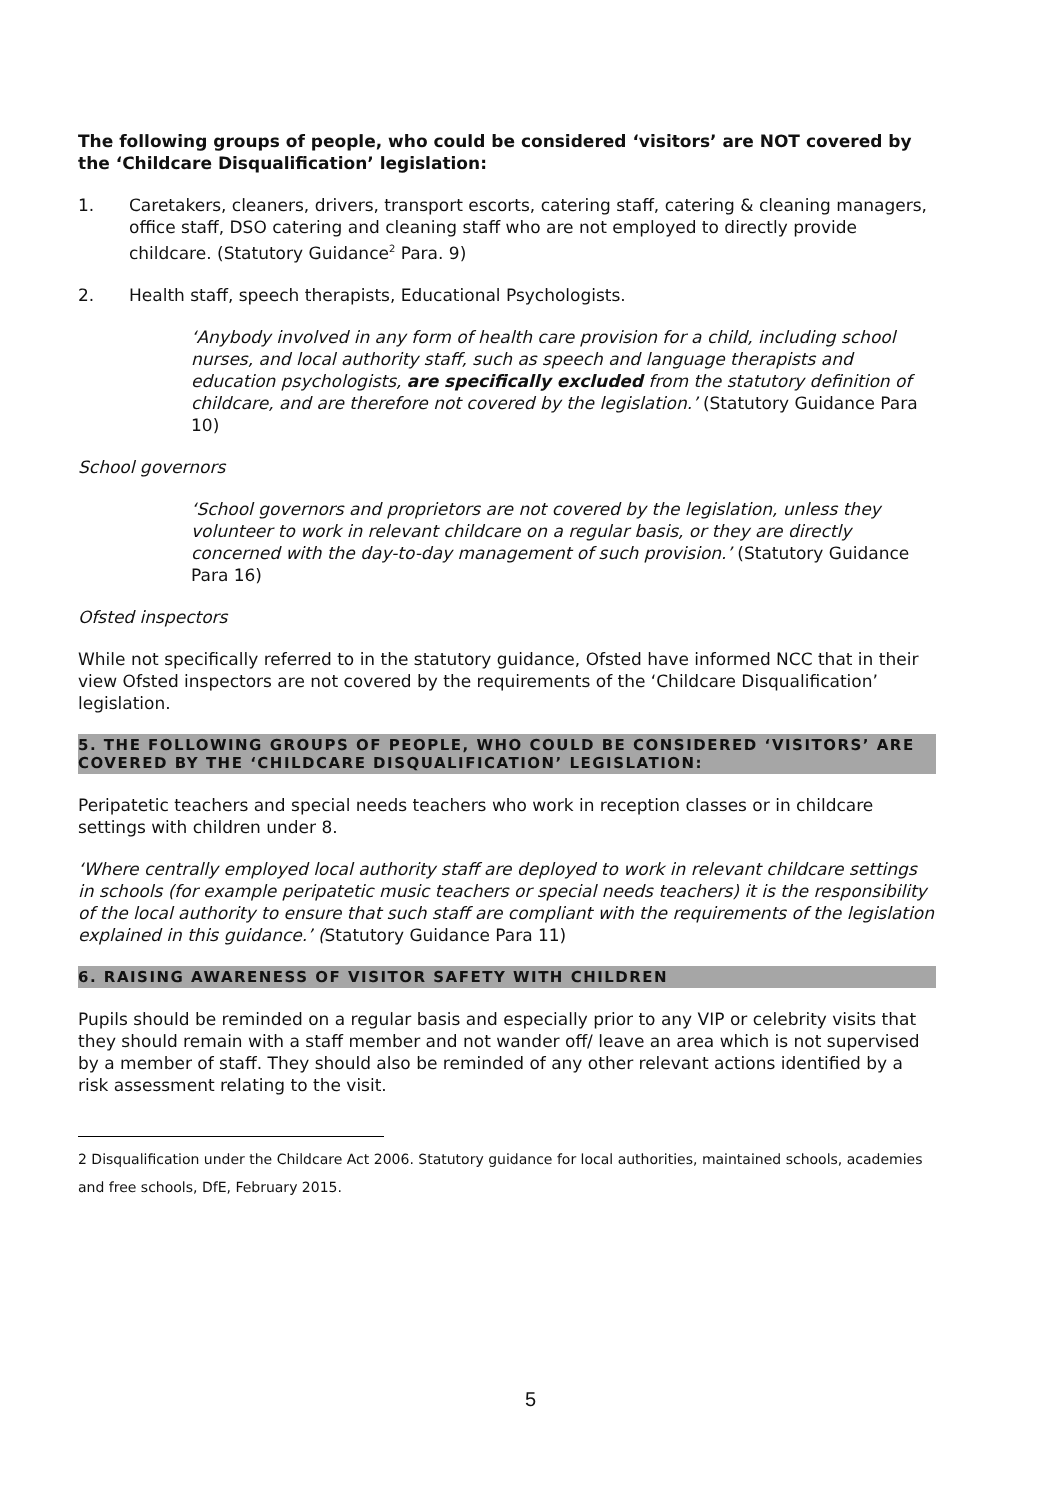The following groups of people, who could be considered ‘visitors’ are NOT covered by the ‘Childcare Disqualification’ legislation:
1. Caretakers, cleaners, drivers, transport escorts, catering staff, catering & cleaning managers, office staff, DSO catering and cleaning staff who are not employed to directly provide childcare. (Statutory Guidance<sup>2</sup> Para. 9)
2. Health staff, speech therapists, Educational Psychologists.
‘Anybody involved in any form of health care provision for a child, including school nurses, and local authority staff, such as speech and language therapists and education psychologists, are specifically excluded from the statutory definition of childcare, and are therefore not covered by the legislation.’ (Statutory Guidance Para 10)
School governors
‘School governors and proprietors are not covered by the legislation, unless they volunteer to work in relevant childcare on a regular basis, or they are directly concerned with the day-to-day management of such provision.’ (Statutory Guidance Para 16)
Ofsted inspectors
While not specifically referred to in the statutory guidance, Ofsted have informed NCC that in their view Ofsted inspectors are not covered by the requirements of the ‘Childcare Disqualification’ legislation.
5. THE FOLLOWING GROUPS OF PEOPLE, WHO COULD BE CONSIDERED ‘VISITORS’ ARE COVERED BY THE ‘CHILDCARE DISQUALIFICATION’ LEGISLATION:
Peripatetic teachers and special needs teachers who work in reception classes or in childcare settings with children under 8.
‘Where centrally employed local authority staff are deployed to work in relevant childcare settings in schools (for example peripatetic music teachers or special needs teachers) it is the responsibility of the local authority to ensure that such staff are compliant with the requirements of the legislation explained in this guidance.’ (Statutory Guidance Para 11)
6. RAISING AWARENESS OF VISITOR SAFETY WITH CHILDREN
Pupils should be reminded on a regular basis and especially prior to any VIP or celebrity visits that they should remain with a staff member and not wander off/ leave an area which is not supervised by a member of staff. They should also be reminded of any other relevant actions identified by a risk assessment relating to the visit.
2 Disqualification under the Childcare Act 2006. Statutory guidance for local authorities, maintained schools, academies and free schools, DfE, February 2015.
5